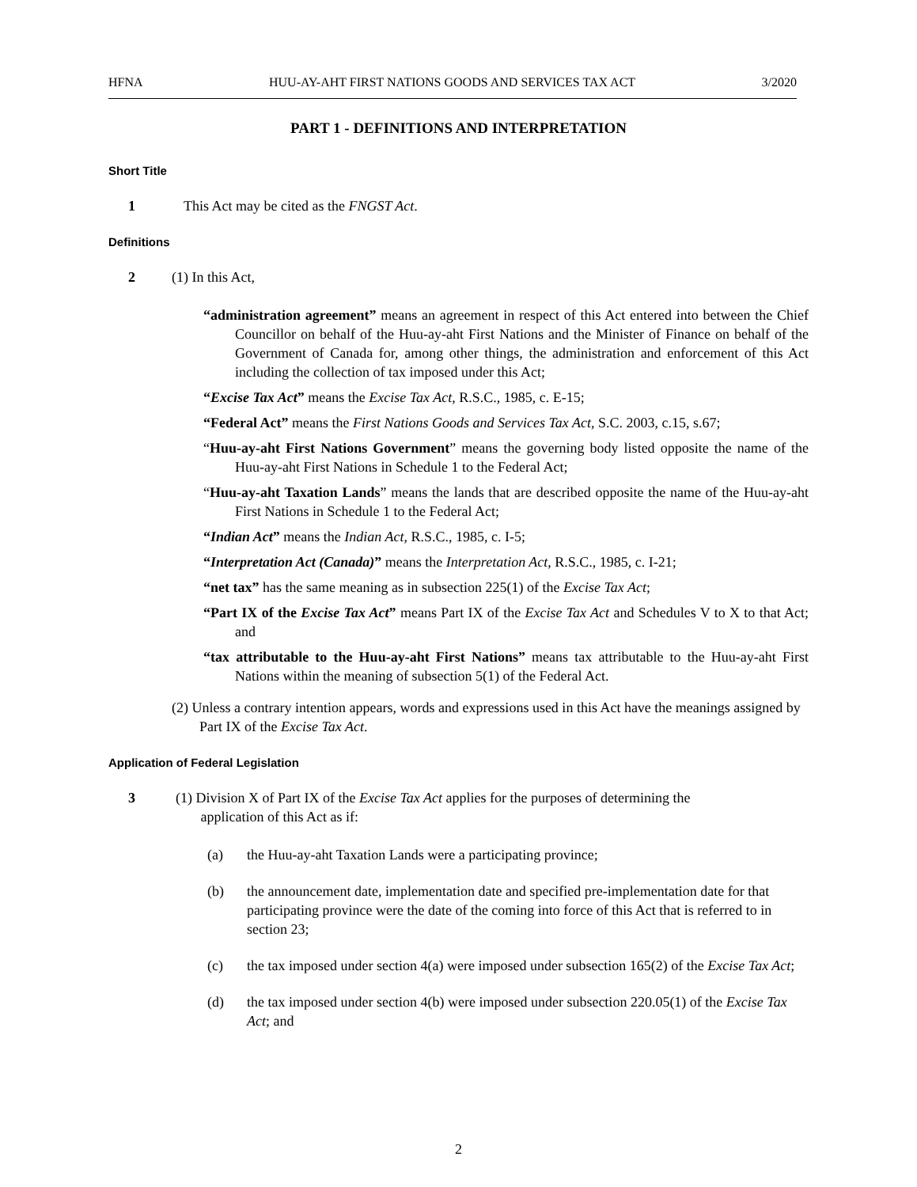HFNA HUU-AY-AHT FIRST NATIONS GOODS AND SERVICES TAX ACT 3/2020
PART 1 - DEFINITIONS AND INTERPRETATION
Short Title
1 This Act may be cited as the FNGST Act.
Definitions
2 (1) In this Act,
“administration agreement” means an agreement in respect of this Act entered into between the Chief Councillor on behalf of the Huu-ay-aht First Nations and the Minister of Finance on behalf of the Government of Canada for, among other things, the administration and enforcement of this Act including the collection of tax imposed under this Act;
“Excise Tax Act” means the Excise Tax Act, R.S.C., 1985, c. E-15;
“Federal Act” means the First Nations Goods and Services Tax Act, S.C. 2003, c.15, s.67;
“Huu-ay-aht First Nations Government” means the governing body listed opposite the name of the Huu-ay-aht First Nations in Schedule 1 to the Federal Act;
“Huu-ay-aht Taxation Lands” means the lands that are described opposite the name of the Huu-ay-aht First Nations in Schedule 1 to the Federal Act;
“Indian Act” means the Indian Act, R.S.C., 1985, c. I-5;
“Interpretation Act (Canada)” means the Interpretation Act, R.S.C., 1985, c. I-21;
“net tax” has the same meaning as in subsection 225(1) of the Excise Tax Act;
“Part IX of the Excise Tax Act” means Part IX of the Excise Tax Act and Schedules V to X to that Act; and
“tax attributable to the Huu-ay-aht First Nations” means tax attributable to the Huu-ay-aht First Nations within the meaning of subsection 5(1) of the Federal Act.
(2) Unless a contrary intention appears, words and expressions used in this Act have the meanings assigned by Part IX of the Excise Tax Act.
Application of Federal Legislation
3 (1) Division X of Part IX of the Excise Tax Act applies for the purposes of determining the
application of this Act as if:
(a) the Huu-ay-aht Taxation Lands were a participating province;
(b) the announcement date, implementation date and specified pre-implementation date for that participating province were the date of the coming into force of this Act that is referred to in section 23;
(c) the tax imposed under section 4(a) were imposed under subsection 165(2) of the Excise Tax Act;
(d) the tax imposed under section 4(b) were imposed under subsection 220.05(1) of the Excise Tax Act; and
2